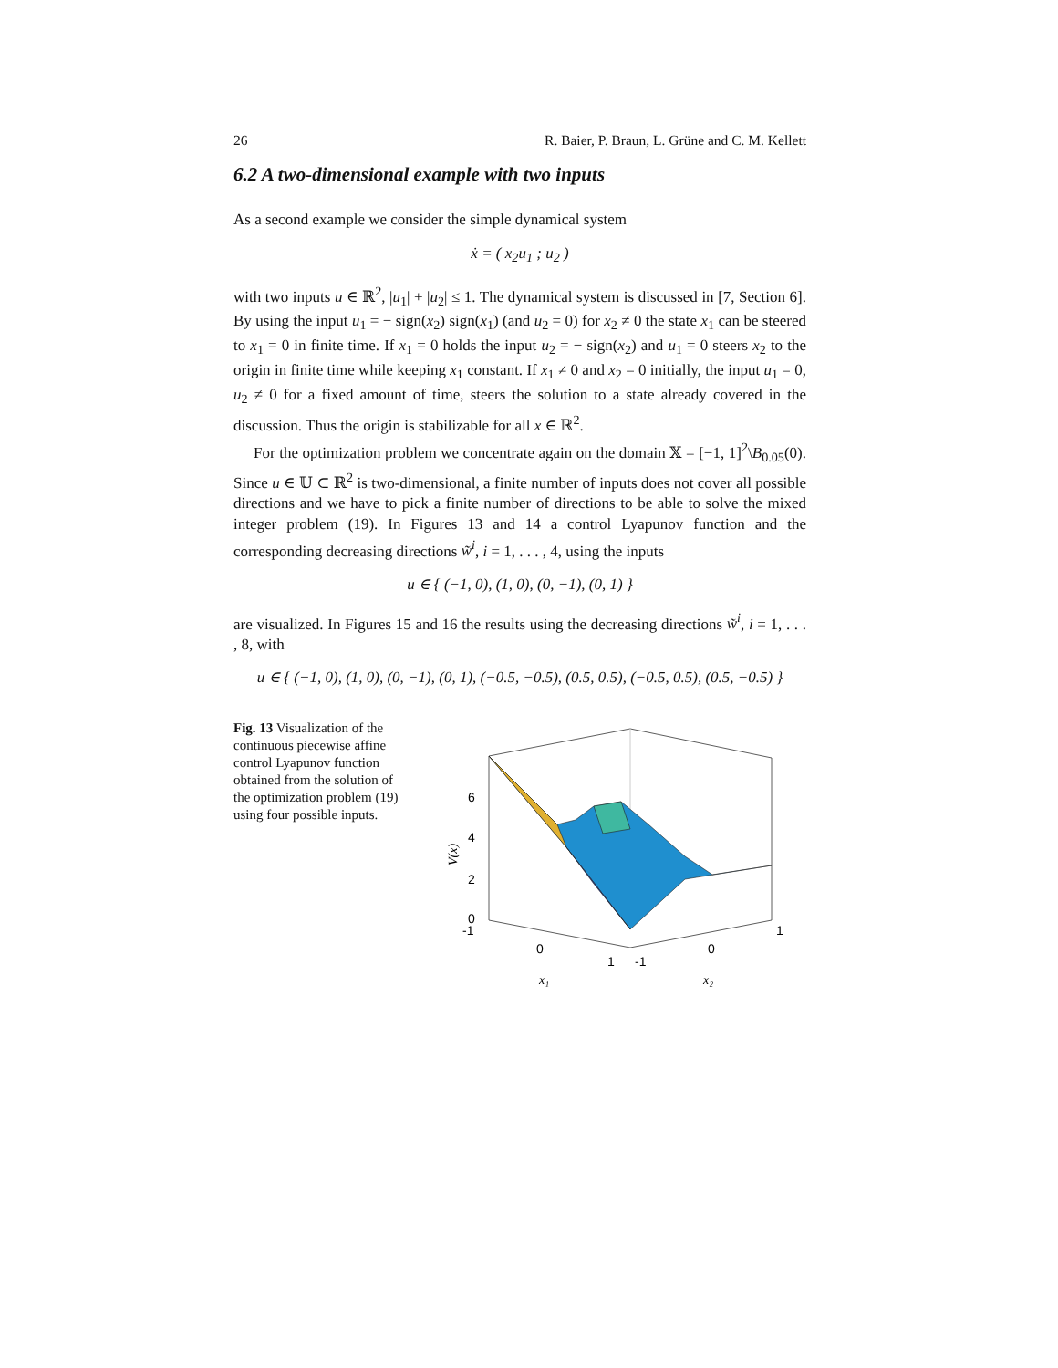26 R. Baier, P. Braun, L. Grüne and C. M. Kellett
6.2 A two-dimensional example with two inputs
As a second example we consider the simple dynamical system
ẋ = ( x<sub>2</sub>u<sub>1</sub> ; u<sub>2</sub> )
with two inputs u ∈ ℝ<sup>2</sup>, |u<sub>1</sub>| + |u<sub>2</sub>| ≤ 1. The dynamical system is discussed in [7, Section 6]. By using the input u<sub>1</sub> = − sign(x<sub>2</sub>) sign(x<sub>1</sub>) (and u<sub>2</sub> = 0) for x<sub>2</sub> ≠ 0 the state x<sub>1</sub> can be steered to x<sub>1</sub> = 0 in finite time. If x<sub>1</sub> = 0 holds the input u<sub>2</sub> = − sign(x<sub>2</sub>) and u<sub>1</sub> = 0 steers x<sub>2</sub> to the origin in finite time while keeping x<sub>1</sub> constant. If x<sub>1</sub> ≠ 0 and x<sub>2</sub> = 0 initially, the input u<sub>1</sub> = 0, u<sub>2</sub> ≠ 0 for a fixed amount of time, steers the solution to a state already covered in the discussion. Thus the origin is stabilizable for all x ∈ ℝ<sup>2</sup>.
For the optimization problem we concentrate again on the domain 𝕏 = [−1, 1]<sup>2</sup>\B<sub>0.05</sub>(0). Since u ∈ 𝕌 ⊂ ℝ<sup>2</sup> is two-dimensional, a finite number of inputs does not cover all possible directions and we have to pick a finite number of directions to be able to solve the mixed integer problem (19). In Figures 13 and 14 a control Lyapunov function and the corresponding decreasing directions w̃<sup>i</sup>, i = 1, . . . , 4, using the inputs
u ∈ { (−1, 0), (1, 0), (0, −1), (0, 1) }
are visualized. In Figures 15 and 16 the results using the decreasing directions w̃<sup>i</sup>, i = 1, . . . , 8, with
u ∈ { (−1, 0), (1, 0), (0, −1), (0, 1), (−0.5, −0.5), (0.5, 0.5), (−0.5, 0.5), (0.5, −0.5) }
Fig. 13 Visualization of the continuous piecewise affine control Lyapunov function obtained from the solution of the optimization problem (19) using four possible inputs.
6
4
2
0
-1
0
1
-1
0
1
V(x)
x₁
x₂